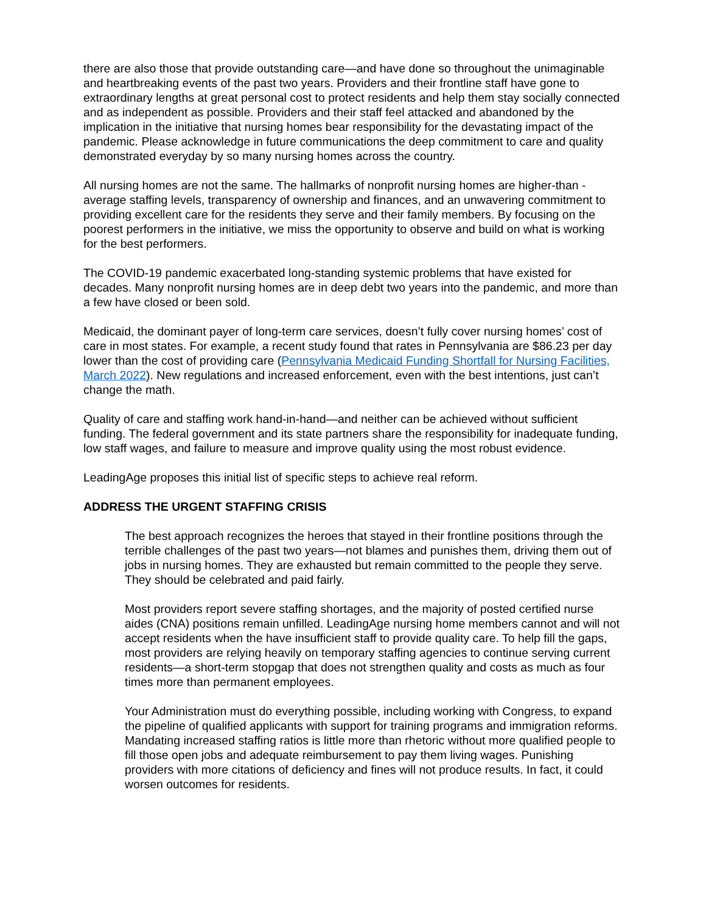there are also those that provide outstanding care—and have done so throughout the unimaginable and heartbreaking events of the past two years. Providers and their frontline staff have gone to extraordinary lengths at great personal cost to protect residents and help them stay socially connected and as independent as possible. Providers and their staff feel attacked and abandoned by the implication in the initiative that nursing homes bear responsibility for the devastating impact of the pandemic. Please acknowledge in future communications the deep commitment to care and quality demonstrated everyday by so many nursing homes across the country.
All nursing homes are not the same. The hallmarks of nonprofit nursing homes are higher-than -average staffing levels, transparency of ownership and finances, and an unwavering commitment to providing excellent care for the residents they serve and their family members. By focusing on the poorest performers in the initiative, we miss the opportunity to observe and build on what is working for the best performers.
The COVID-19 pandemic exacerbated long-standing systemic problems that have existed for decades. Many nonprofit nursing homes are in deep debt two years into the pandemic, and more than a few have closed or been sold.
Medicaid, the dominant payer of long-term care services, doesn’t fully cover nursing homes’ cost of care in most states. For example, a recent study found that rates in Pennsylvania are $86.23 per day lower than the cost of providing care (Pennsylvania Medicaid Funding Shortfall for Nursing Facilities, March 2022). New regulations and increased enforcement, even with the best intentions, just can’t change the math.
Quality of care and staffing work hand-in-hand—and neither can be achieved without sufficient funding. The federal government and its state partners share the responsibility for inadequate funding, low staff wages, and failure to measure and improve quality using the most robust evidence.
LeadingAge proposes this initial list of specific steps to achieve real reform.
ADDRESS THE URGENT STAFFING CRISIS
The best approach recognizes the heroes that stayed in their frontline positions through the terrible challenges of the past two years—not blames and punishes them, driving them out of jobs in nursing homes. They are exhausted but remain committed to the people they serve. They should be celebrated and paid fairly.
Most providers report severe staffing shortages, and the majority of posted certified nurse aides (CNA) positions remain unfilled. LeadingAge nursing home members cannot and will not accept residents when the have insufficient staff to provide quality care. To help fill the gaps, most providers are relying heavily on temporary staffing agencies to continue serving current residents—a short-term stopgap that does not strengthen quality and costs as much as four times more than permanent employees.
Your Administration must do everything possible, including working with Congress, to expand the pipeline of qualified applicants with support for training programs and immigration reforms. Mandating increased staffing ratios is little more than rhetoric without more qualified people to fill those open jobs and adequate reimbursement to pay them living wages. Punishing providers with more citations of deficiency and fines will not produce results. In fact, it could worsen outcomes for residents.